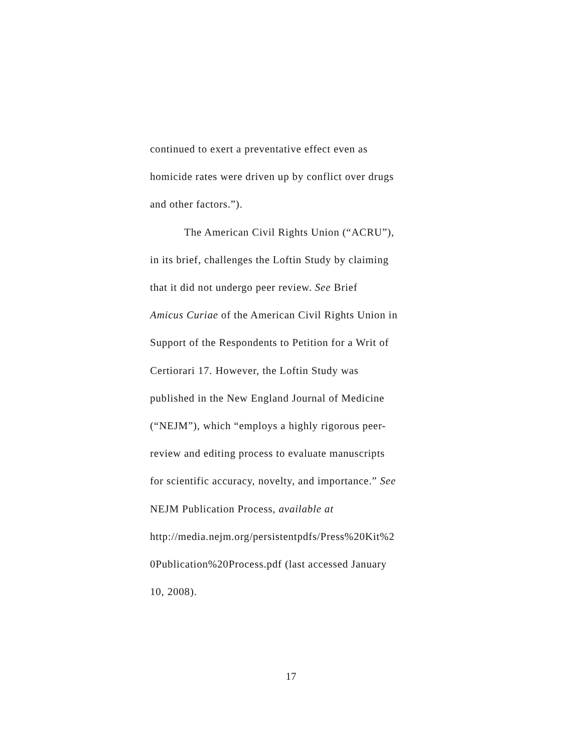continued to exert a preventative effect even as
homicide rates were driven up by conflict over drugs
and other factors.”).
The American Civil Rights Union (“ACRU”),
in its brief, challenges the Loftin Study by claiming
that it did not undergo peer review. See Brief
Amicus Curiae of the American Civil Rights Union in
Support of the Respondents to Petition for a Writ of
Certiorari 17. However, the Loftin Study was
published in the New England Journal of Medicine
(“NEJM”), which “employs a highly rigorous peer-
review and editing process to evaluate manuscripts
for scientific accuracy, novelty, and importance.” See
NEJM Publication Process, available at
http://media.nejm.org/persistentpdfs/Press%20Kit%2
0Publication%20Process.pdf (last accessed January
10, 2008).
17